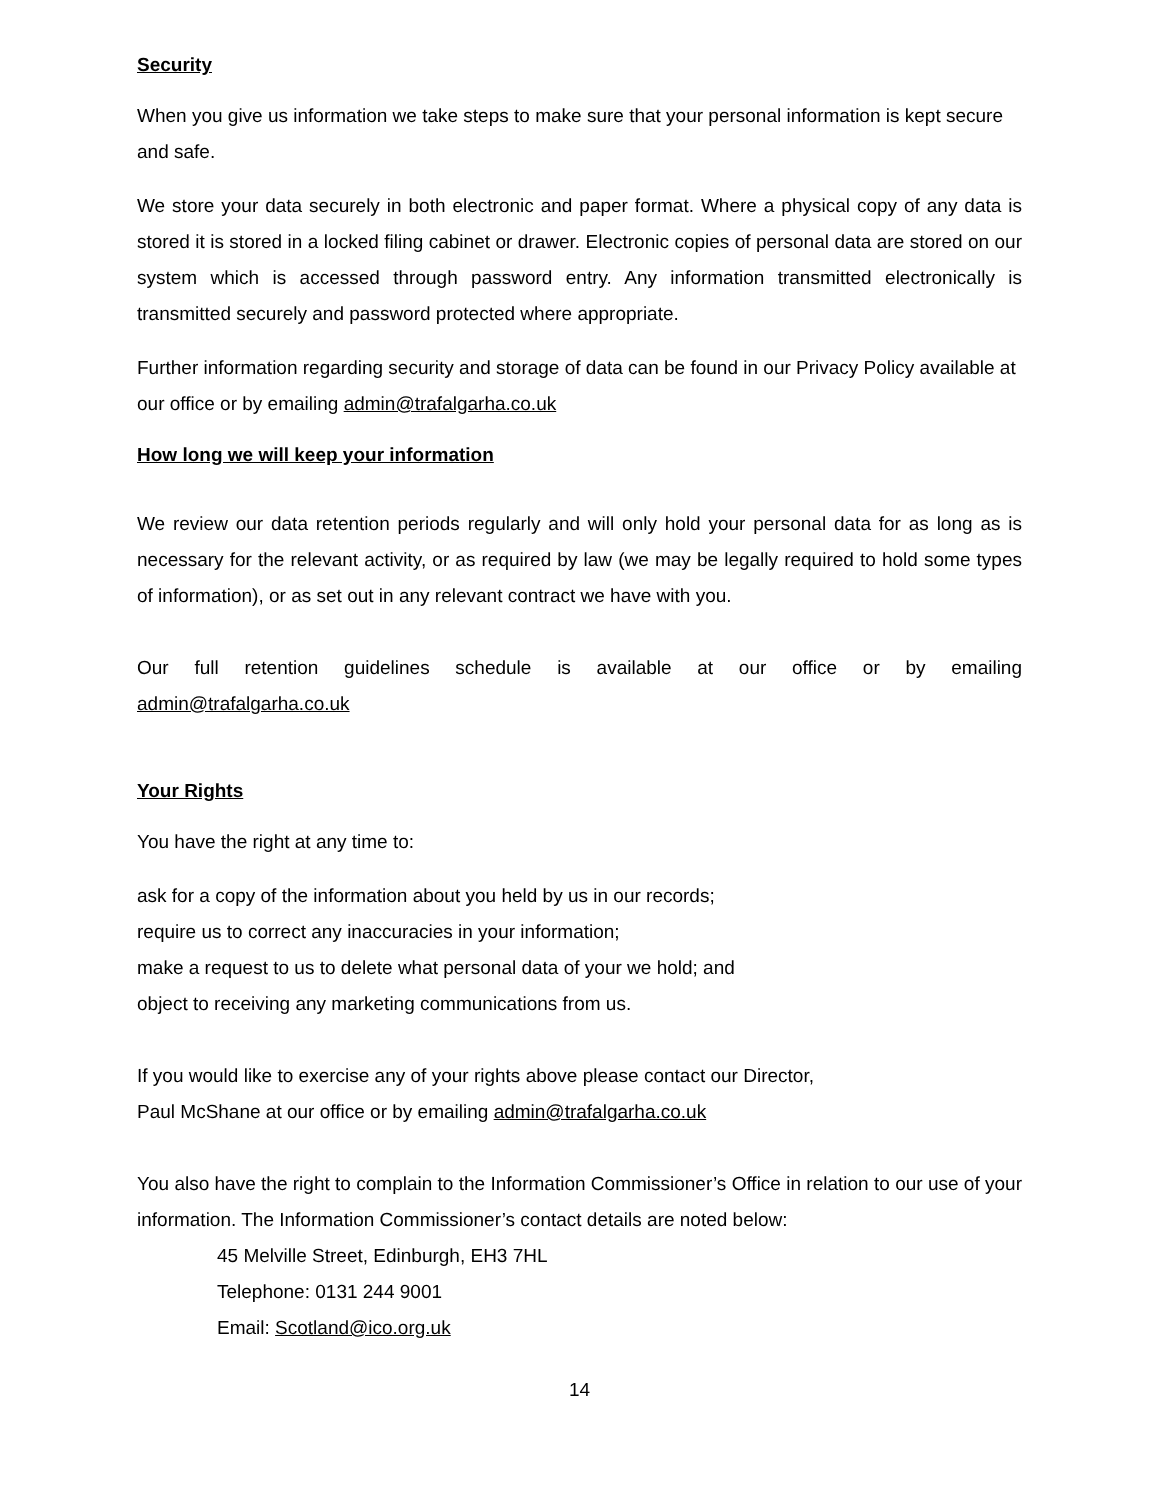Security
When you give us information we take steps to make sure that your personal information is kept secure and safe.
We store your data securely in both electronic and paper format. Where a physical copy of any data is stored it is stored in a locked filing cabinet or drawer. Electronic copies of personal data are stored on our system which is accessed through password entry. Any information transmitted electronically is transmitted securely and password protected where appropriate.
Further information regarding security and storage of data can be found in our Privacy Policy available at our office or by emailing admin@trafalgarha.co.uk
How long we will keep your information
We review our data retention periods regularly and will only hold your personal data for as long as is necessary for the relevant activity, or as required by law (we may be legally required to hold some types of information), or as set out in any relevant contract we have with you.
Our full retention guidelines schedule is available at our office or by emailing
admin@trafalgarha.co.uk
Your Rights
You have the right at any time to:
ask for a copy of the information about you held by us in our records;
require us to correct any inaccuracies in your information;
make a request to us to delete what personal data of your we hold; and
object to receiving any marketing communications from us.
If you would like to exercise any of your rights above please contact our Director,
Paul McShane at our office or by emailing admin@trafalgarha.co.uk
You also have the right to complain to the Information Commissioner’s Office in relation to our use of your information. The Information Commissioner’s contact details are noted below:
45 Melville Street, Edinburgh, EH3 7HL
Telephone: 0131 244 9001
Email: Scotland@ico.org.uk
14